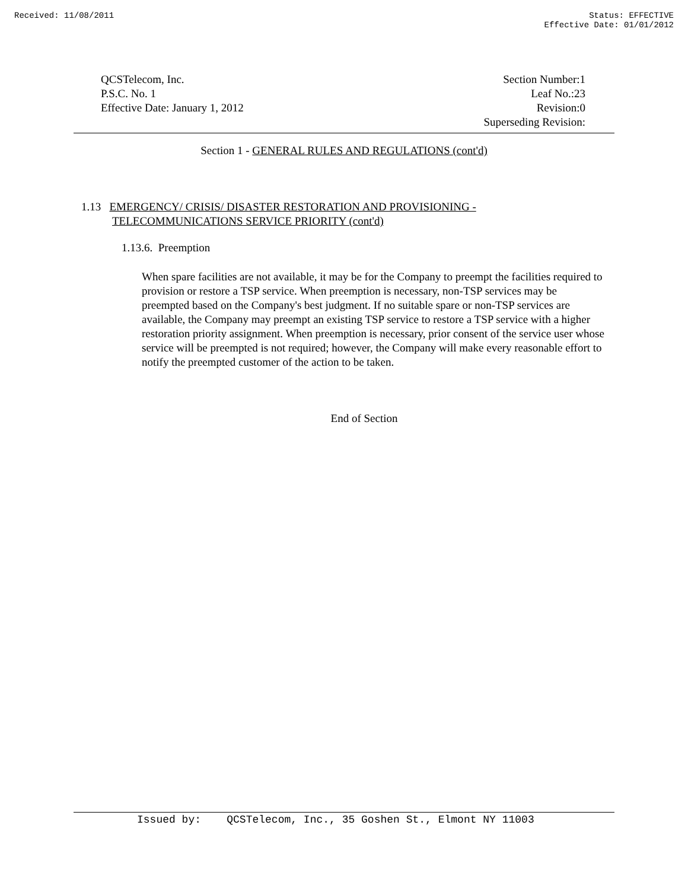Received: 11/08/2011 Status: EFFECTIVE
Effective Date: 01/01/2012
QCSTelecom, Inc.
P.S.C. No. 1
Effective Date: January 1, 2012
Section Number:1
Leaf No.:23
Revision:0
Superseding Revision:
Section 1 - GENERAL RULES AND REGULATIONS (cont'd)
1.13 EMERGENCY/ CRISIS/ DISASTER RESTORATION AND PROVISIONING -
TELECOMMUNICATIONS SERVICE PRIORITY (cont'd)
1.13.6. Preemption
When spare facilities are not available, it may be for the Company to preempt the facilities required to provision or restore a TSP service. When preemption is necessary, non-TSP services may be preempted based on the Company's best judgment. If no suitable spare or non-TSP services are available, the Company may preempt an existing TSP service to restore a TSP service with a higher restoration priority assignment. When preemption is necessary, prior consent of the service user whose service will be preempted is not required; however, the Company will make every reasonable effort to notify the preempted customer of the action to be taken.
End of Section
Issued by: QCSTelecom, Inc., 35 Goshen St., Elmont NY 11003